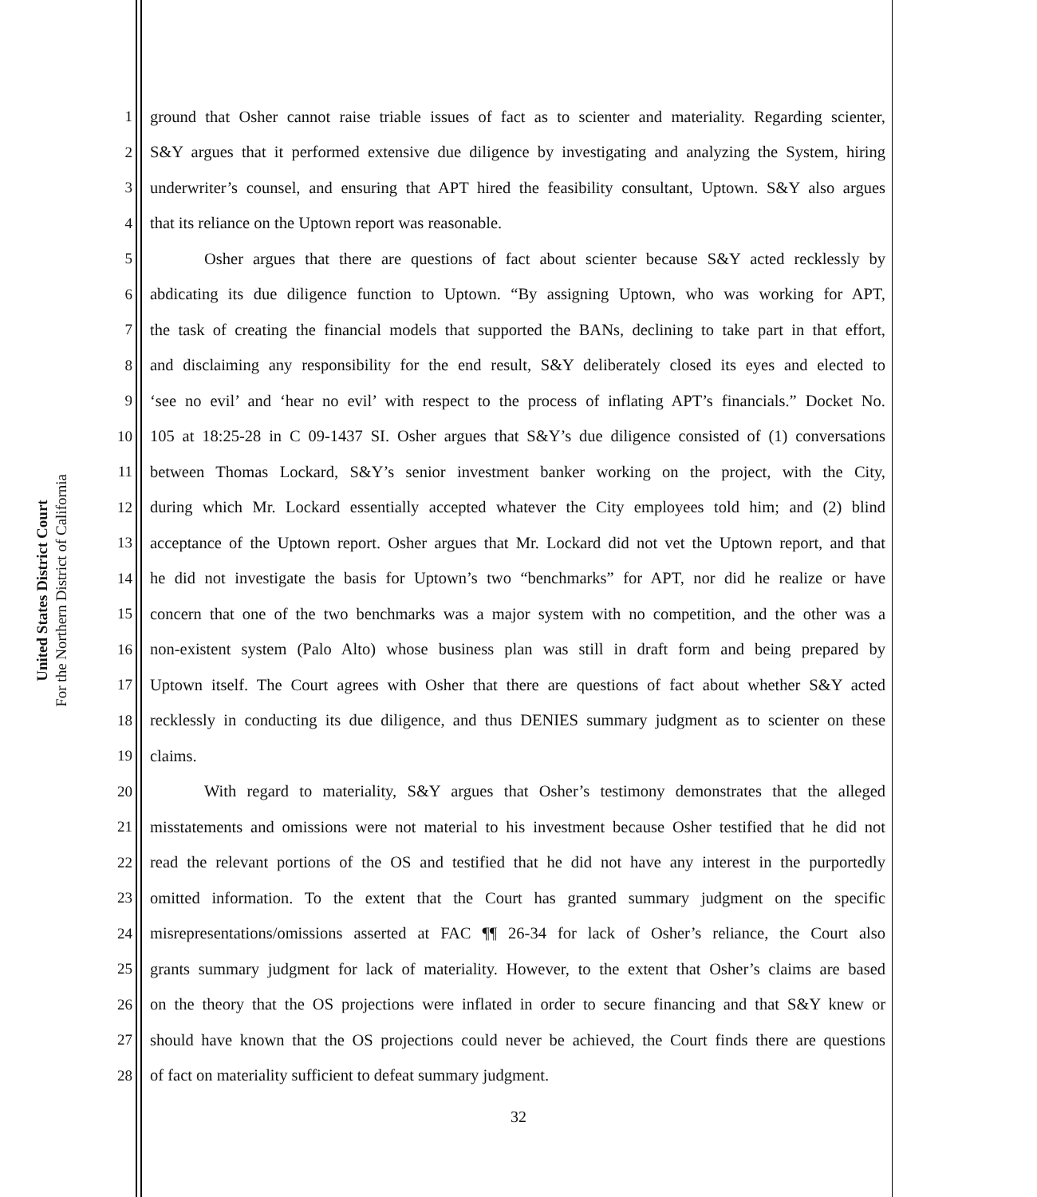United States District Court
For the Northern District of California
1 ground that Osher cannot raise triable issues of fact as to scienter and materiality. Regarding scienter,
2 S&Y argues that it performed extensive due diligence by investigating and analyzing the System, hiring
3 underwriter’s counsel, and ensuring that APT hired the feasibility consultant, Uptown. S&Y also argues
4 that its reliance on the Uptown report was reasonable.
5 Osher argues that there are questions of fact about scienter because S&Y acted recklessly by
6 abdicating its due diligence function to Uptown. “By assigning Uptown, who was working for APT,
7 the task of creating the financial models that supported the BANs, declining to take part in that effort,
8 and disclaiming any responsibility for the end result, S&Y deliberately closed its eyes and elected to
9 ‘see no evil’ and ‘hear no evil’ with respect to the process of inflating APT’s financials.” Docket No.
10 105 at 18:25-28 in C 09-1437 SI. Osher argues that S&Y’s due diligence consisted of (1) conversations
11 between Thomas Lockard, S&Y’s senior investment banker working on the project, with the City,
12 during which Mr. Lockard essentially accepted whatever the City employees told him; and (2) blind
13 acceptance of the Uptown report. Osher argues that Mr. Lockard did not vet the Uptown report, and that
14 he did not investigate the basis for Uptown’s two “benchmarks” for APT, nor did he realize or have
15 concern that one of the two benchmarks was a major system with no competition, and the other was a
16 non-existent system (Palo Alto) whose business plan was still in draft form and being prepared by
17 Uptown itself. The Court agrees with Osher that there are questions of fact about whether S&Y acted
18 recklessly in conducting its due diligence, and thus DENIES summary judgment as to scienter on these
19 claims.
20 With regard to materiality, S&Y argues that Osher’s testimony demonstrates that the alleged
21 misstatements and omissions were not material to his investment because Osher testified that he did not
22 read the relevant portions of the OS and testified that he did not have any interest in the purportedly
23 omitted information. To the extent that the Court has granted summary judgment on the specific
24 misrepresentations/omissions asserted at FAC ¶¶ 26-34 for lack of Osher’s reliance, the Court also
25 grants summary judgment for lack of materiality. However, to the extent that Osher’s claims are based
26 on the theory that the OS projections were inflated in order to secure financing and that S&Y knew or
27 should have known that the OS projections could never be achieved, the Court finds there are questions
28 of fact on materiality sufficient to defeat summary judgment.
32